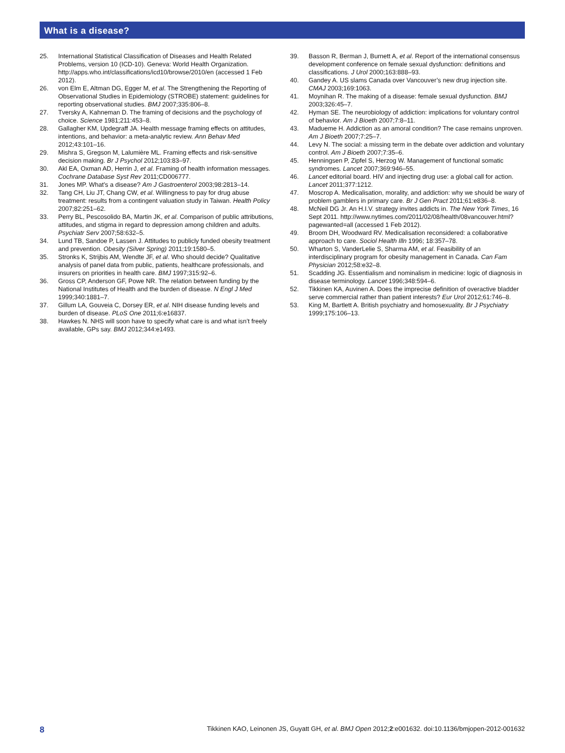What is a disease?
25. International Statistical Classification of Diseases and Health Related Problems, version 10 (ICD-10). Geneva: World Health Organization. http://apps.who.int/classifications/icd10/browse/2010/en (accessed 1 Feb 2012).
26. von Elm E, Altman DG, Egger M, et al. The Strengthening the Reporting of Observational Studies in Epidemiology (STROBE) statement: guidelines for reporting observational studies. BMJ 2007;335:806–8.
27. Tversky A, Kahneman D. The framing of decisions and the psychology of choice. Science 1981;211:453–8.
28. Gallagher KM, Updegraff JA. Health message framing effects on attitudes, intentions, and behavior: a meta-analytic review. Ann Behav Med 2012;43:101–16.
29. Mishra S, Gregson M, Lalumière ML. Framing effects and risk-sensitive decision making. Br J Psychol 2012;103:83–97.
30. Akl EA, Oxman AD, Herrin J, et al. Framing of health information messages. Cochrane Database Syst Rev 2011;CD006777.
31. Jones MP. What’s a disease? Am J Gastroenterol 2003;98:2813–14.
32. Tang CH, Liu JT, Chang CW, et al. Willingness to pay for drug abuse treatment: results from a contingent valuation study in Taiwan. Health Policy 2007;82:251–62.
33. Perry BL, Pescosolido BA, Martin JK, et al. Comparison of public attributions, attitudes, and stigma in regard to depression among children and adults. Psychiatr Serv 2007;58:632–5.
34. Lund TB, Sandoe P, Lassen J. Attitudes to publicly funded obesity treatment and prevention. Obesity (Silver Spring) 2011;19:1580–5.
35. Stronks K, Strijbis AM, Wendte JF, et al. Who should decide? Qualitative analysis of panel data from public, patients, healthcare professionals, and insurers on priorities in health care. BMJ 1997;315:92–6.
36. Gross CP, Anderson GF, Powe NR. The relation between funding by the National Institutes of Health and the burden of disease. N Engl J Med 1999;340:1881–7.
37. Gillum LA, Gouveia C, Dorsey ER, et al. NIH disease funding levels and burden of disease. PLoS One 2011;6:e16837.
38. Hawkes N. NHS will soon have to specify what care is and what isn’t freely available, GPs say. BMJ 2012;344:e1493.
39. Basson R, Berman J, Burnett A, et al. Report of the international consensus development conference on female sexual dysfunction: definitions and classifications. J Urol 2000;163:888–93.
40. Gandey A. US slams Canada over Vancouver’s new drug injection site. CMAJ 2003;169:1063.
41. Moynihan R. The making of a disease: female sexual dysfunction. BMJ 2003;326:45–7.
42. Hyman SE. The neurobiology of addiction: implications for voluntary control of behavior. Am J Bioeth 2007;7:8–11.
43. Madueme H. Addiction as an amoral condition? The case remains unproven. Am J Bioeth 2007;7:25–7.
44. Levy N. The social: a missing term in the debate over addiction and voluntary control. Am J Bioeth 2007;7:35–6.
45. Henningsen P, Zipfel S, Herzog W. Management of functional somatic syndromes. Lancet 2007;369:946–55.
46. Lancet editorial board. HIV and injecting drug use: a global call for action. Lancet 2011;377:1212.
47. Moscrop A. Medicalisation, morality, and addiction: why we should be wary of problem gamblers in primary care. Br J Gen Pract 2011;61:e836–8.
48. McNeil DG Jr. An H.I.V. strategy invites addicts in. The New York Times, 16 Sept 2011. http://www.nytimes.com/2011/02/08/health/08vancouver.html?pagewanted=all (accessed 1 Feb 2012).
49. Broom DH, Woodward RV. Medicalisation reconsidered: a collaborative approach to care. Sociol Health Illn 1996; 18:357–78.
50. Wharton S, VanderLelie S, Sharma AM, et al. Feasibility of an interdisciplinary program for obesity management in Canada. Can Fam Physician 2012;58:e32–8.
51. Scadding JG. Essentialism and nominalism in medicine: logic of diagnosis in disease terminology. Lancet 1996;348:594–6.
52. Tikkinen KA, Auvinen A. Does the imprecise definition of overactive bladder serve commercial rather than patient interests? Eur Urol 2012;61:746–8.
53. King M, Bartlett A. British psychiatry and homosexuality. Br J Psychiatry 1999;175:106–13.
8 Tikkinen KAO, Leinonen JS, Guyatt GH, et al. BMJ Open 2012;2:e001632. doi:10.1136/bmjopen-2012-001632